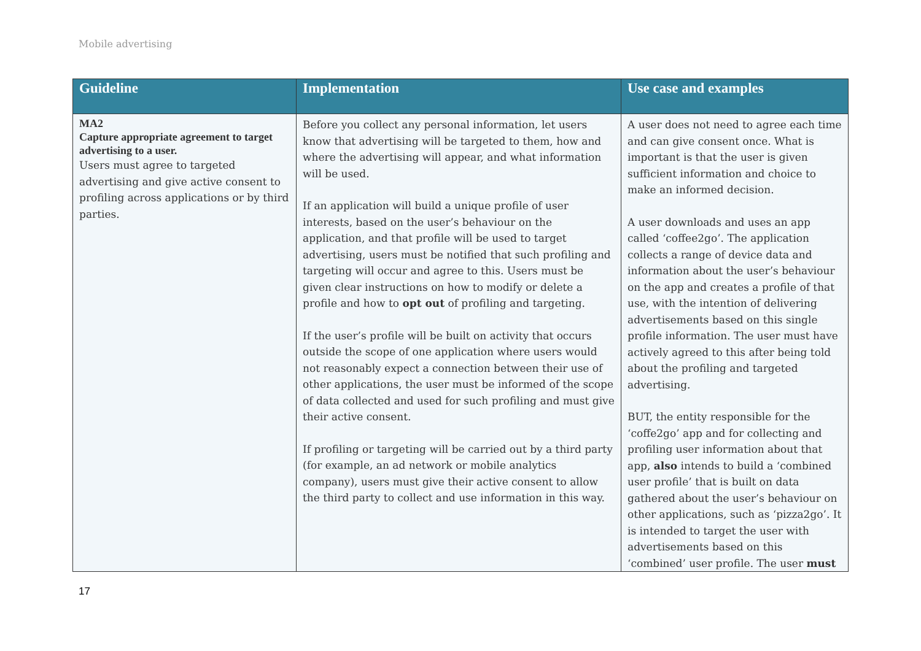Mobile advertising
| Guideline | Implementation | Use case and examples |
| --- | --- | --- |
| MA2 Capture appropriate agreement to target advertising to a user. Users must agree to targeted advertising and give active consent to profiling across applications or by third parties. | Before you collect any personal information, let users know that advertising will be targeted to them, how and where the advertising will appear, and what information will be used. If an application will build a unique profile of user interests, based on the user’s behaviour on the application, and that profile will be used to target advertising, users must be notified that such profiling and targeting will occur and agree to this. Users must be given clear instructions on how to modify or delete a profile and how to opt out of profiling and targeting. If the user’s profile will be built on activity that occurs outside the scope of one application where users would not reasonably expect a connection between their use of other applications, the user must be informed of the scope of data collected and used for such profiling and must give their active consent. If profiling or targeting will be carried out by a third party (for example, an ad network or mobile analytics company), users must give their active consent to allow the third party to collect and use information in this way. | A user does not need to agree each time and can give consent once. What is important is that the user is given sufficient information and choice to make an informed decision. A user downloads and uses an app called ‘coffee2go’. The application collects a range of device data and information about the user’s behaviour on the app and creates a profile of that use, with the intention of delivering advertisements based on this single profile information. The user must have actively agreed to this after being told about the profiling and targeted advertising. BUT, the entity responsible for the ‘coffe2go’ app and for collecting and profiling user information about that app, also intends to build a ‘combined user profile’ that is built on data gathered about the user’s behaviour on other applications, such as ‘pizza2go’. It is intended to target the user with advertisements based on this ‘combined’ user profile. The user must |
17